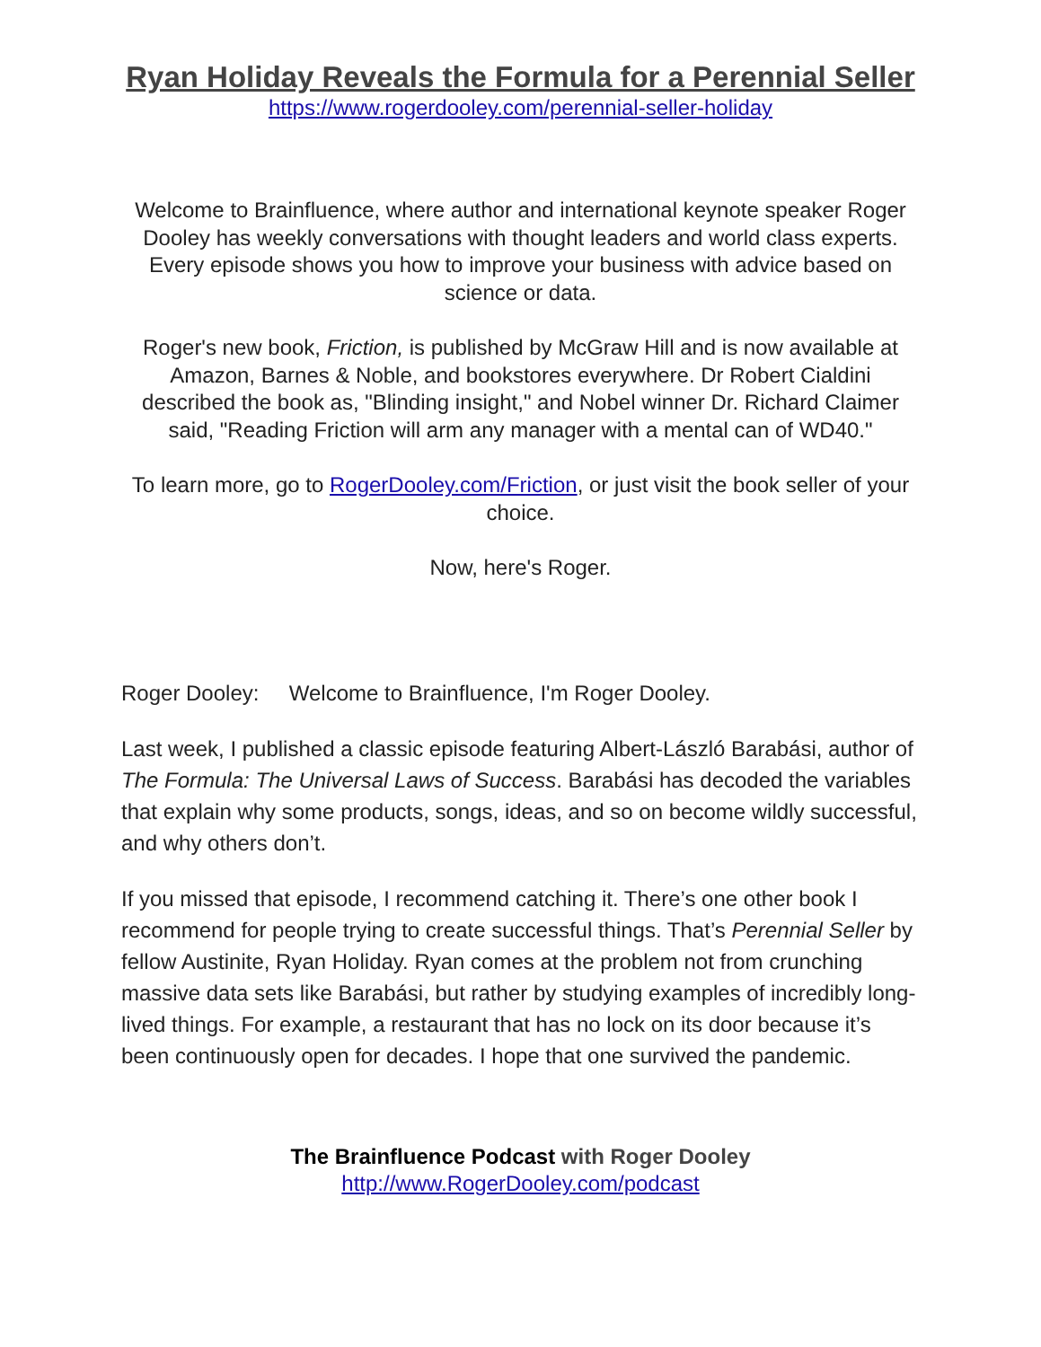Ryan Holiday Reveals the Formula for a Perennial Seller
https://www.rogerdooley.com/perennial-seller-holiday
Welcome to Brainfluence, where author and international keynote speaker Roger Dooley has weekly conversations with thought leaders and world class experts. Every episode shows you how to improve your business with advice based on science or data.
Roger's new book, Friction, is published by McGraw Hill and is now available at Amazon, Barnes & Noble, and bookstores everywhere. Dr Robert Cialdini described the book as, "Blinding insight," and Nobel winner Dr. Richard Claimer said, "Reading Friction will arm any manager with a mental can of WD40."
To learn more, go to RogerDooley.com/Friction, or just visit the book seller of your choice.
Now, here's Roger.
Roger Dooley: Welcome to Brainfluence, I'm Roger Dooley.
Last week, I published a classic episode featuring Albert-László Barabási, author of The Formula: The Universal Laws of Success. Barabási has decoded the variables that explain why some products, songs, ideas, and so on become wildly successful, and why others don’t.
If you missed that episode, I recommend catching it. There’s one other book I recommend for people trying to create successful things. That’s Perennial Seller by fellow Austinite, Ryan Holiday. Ryan comes at the problem not from crunching massive data sets like Barabási, but rather by studying examples of incredibly long-lived things. For example, a restaurant that has no lock on its door because it’s been continuously open for decades. I hope that one survived the pandemic.
The Brainfluence Podcast with Roger Dooley
http://www.RogerDooley.com/podcast